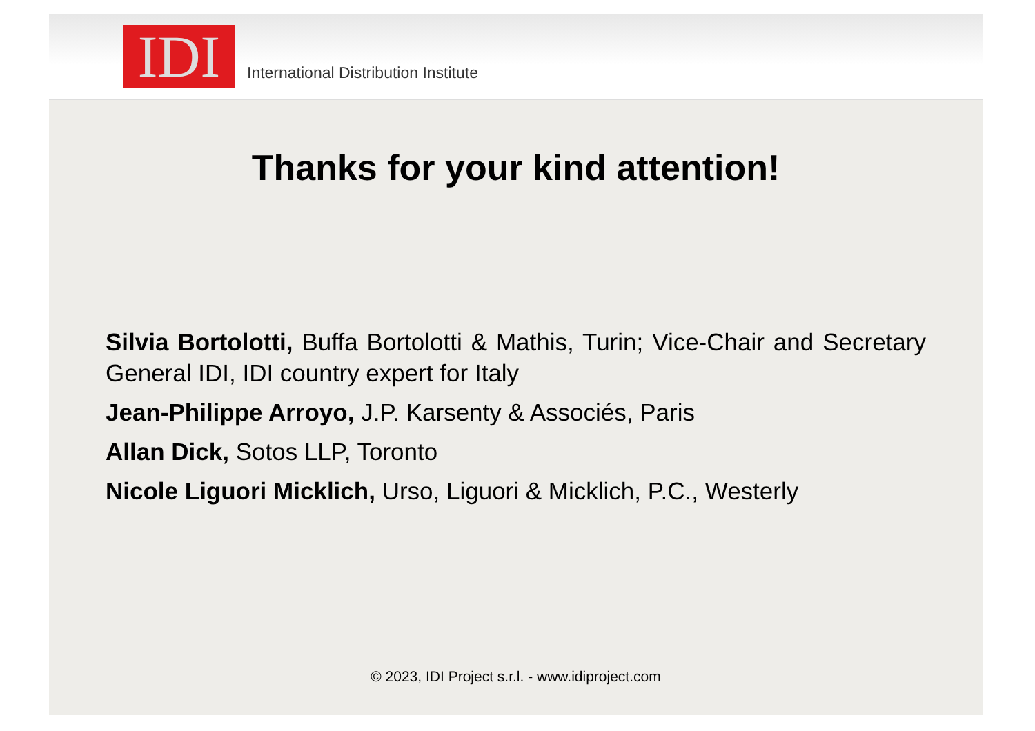IDI
International Distribution Institute
Thanks for your kind attention!
Silvia Bortolotti, Buffa Bortolotti & Mathis, Turin; Vice-Chair and Secretary General IDI, IDI country expert for Italy
Jean-Philippe Arroyo, J.P. Karsenty & Associés, Paris
Allan Dick, Sotos LLP, Toronto
Nicole Liguori Micklich, Urso, Liguori & Micklich, P.C., Westerly
© 2023, IDI Project s.r.l. - www.idiproject.com